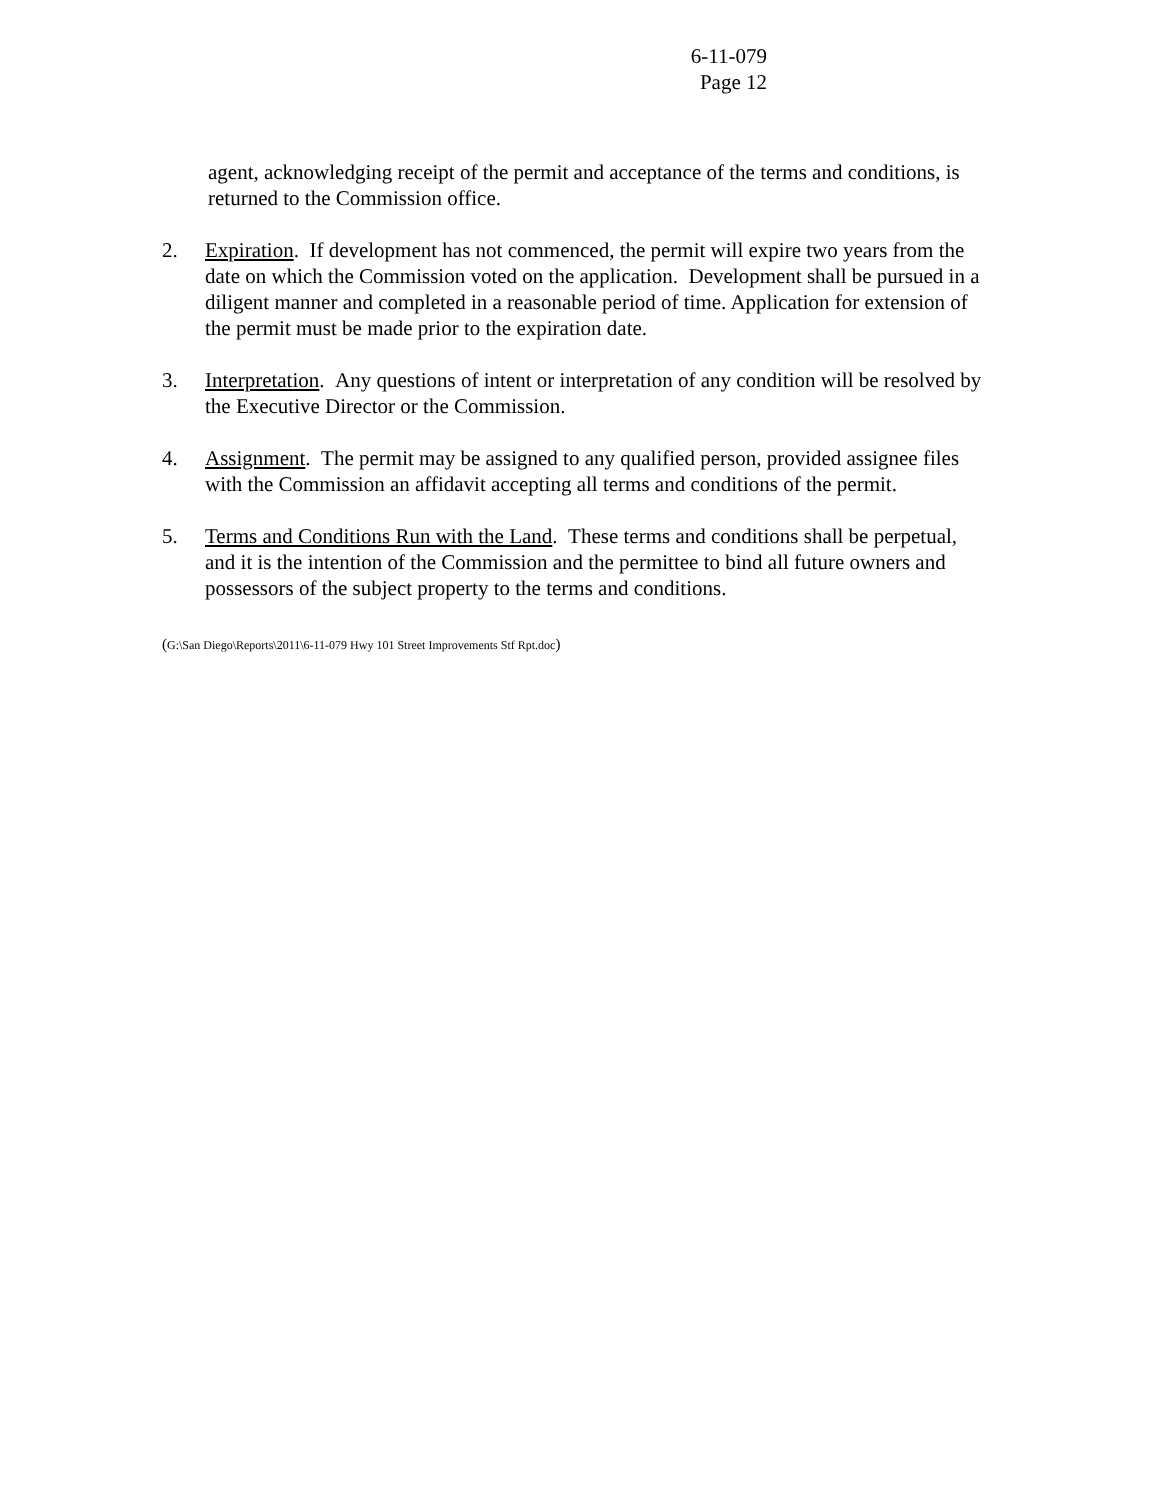6-11-079
Page 12
agent, acknowledging receipt of the permit and acceptance of the terms and conditions, is returned to the Commission office.
2. Expiration. If development has not commenced, the permit will expire two years from the date on which the Commission voted on the application. Development shall be pursued in a diligent manner and completed in a reasonable period of time. Application for extension of the permit must be made prior to the expiration date.
3. Interpretation. Any questions of intent or interpretation of any condition will be resolved by the Executive Director or the Commission.
4. Assignment. The permit may be assigned to any qualified person, provided assignee files with the Commission an affidavit accepting all terms and conditions of the permit.
5. Terms and Conditions Run with the Land. These terms and conditions shall be perpetual, and it is the intention of the Commission and the permittee to bind all future owners and possessors of the subject property to the terms and conditions.
(G:\San Diego\Reports\2011\6-11-079 Hwy 101 Street Improvements Stf Rpt.doc)